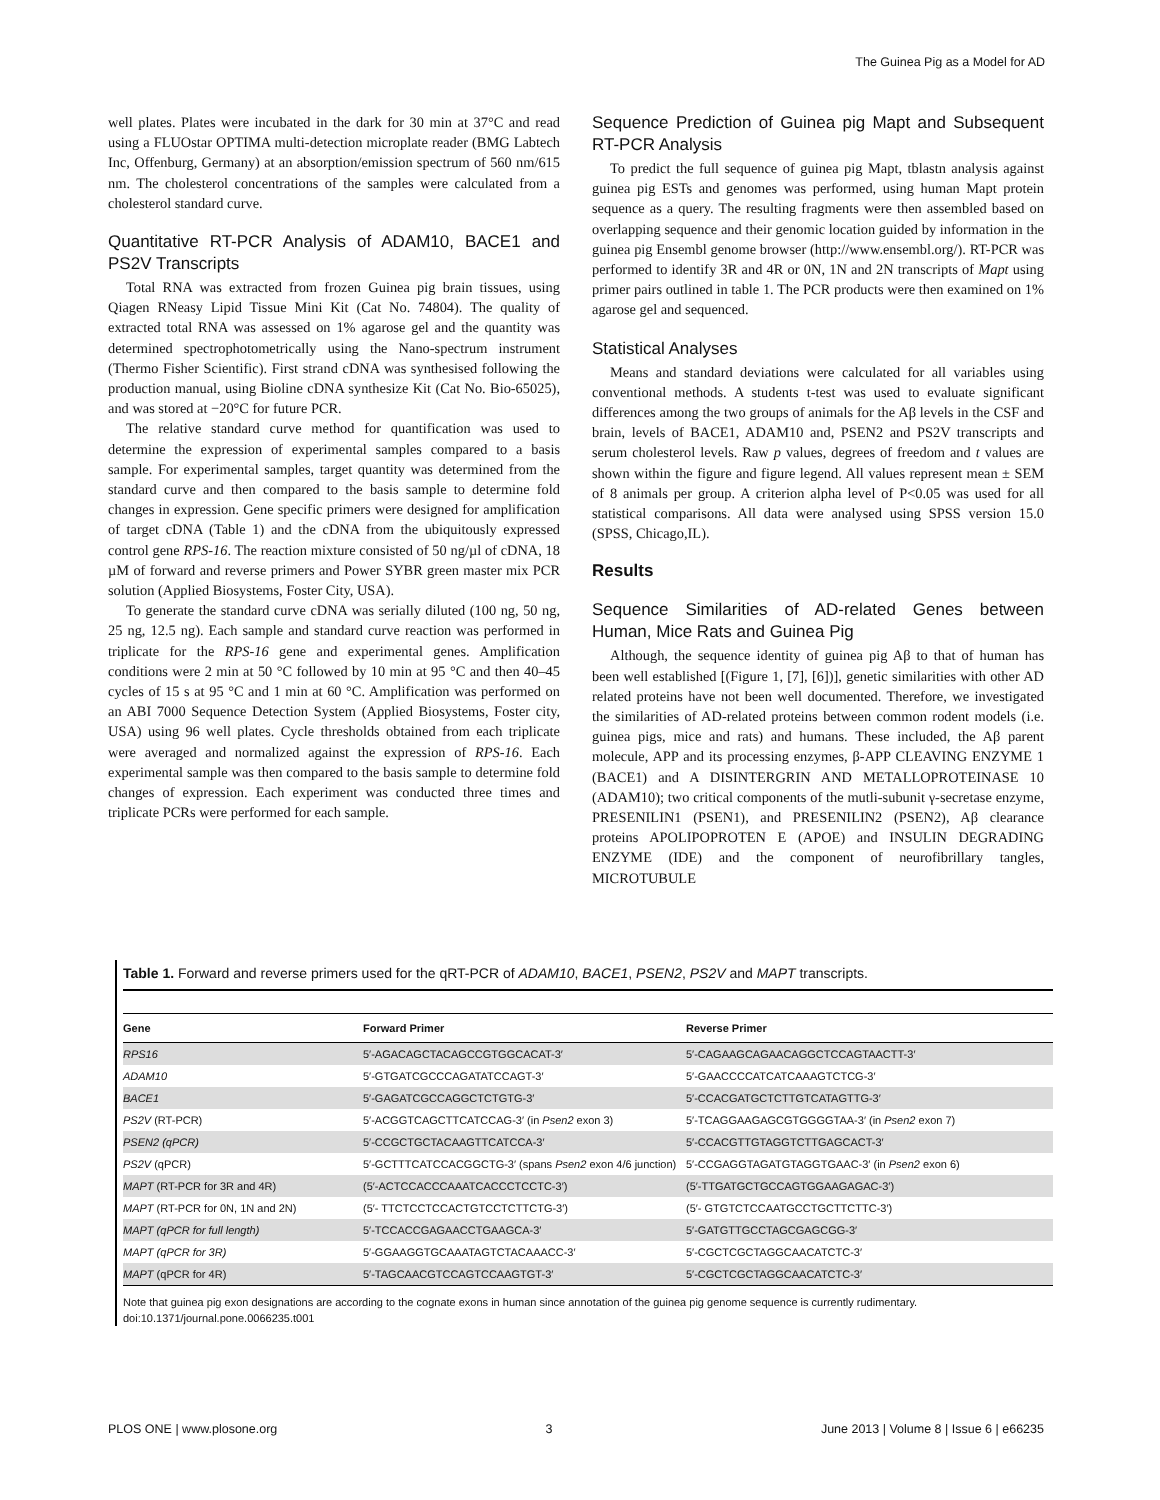The Guinea Pig as a Model for AD
well plates. Plates were incubated in the dark for 30 min at 37°C and read using a FLUOstar OPTIMA multi-detection microplate reader (BMG Labtech Inc, Offenburg, Germany) at an absorption/emission spectrum of 560 nm/615 nm. The cholesterol concentrations of the samples were calculated from a cholesterol standard curve.
Quantitative RT-PCR Analysis of ADAM10, BACE1 and PS2V Transcripts
Total RNA was extracted from frozen Guinea pig brain tissues, using Qiagen RNeasy Lipid Tissue Mini Kit (Cat No. 74804). The quality of extracted total RNA was assessed on 1% agarose gel and the quantity was determined spectrophotometrically using the Nano-spectrum instrument (Thermo Fisher Scientific). First strand cDNA was synthesised following the production manual, using Bioline cDNA synthesize Kit (Cat No. Bio-65025), and was stored at −20°C for future PCR.
The relative standard curve method for quantification was used to determine the expression of experimental samples compared to a basis sample. For experimental samples, target quantity was determined from the standard curve and then compared to the basis sample to determine fold changes in expression. Gene specific primers were designed for amplification of target cDNA (Table 1) and the cDNA from the ubiquitously expressed control gene RPS-16. The reaction mixture consisted of 50 ng/µl of cDNA, 18 µM of forward and reverse primers and Power SYBR green master mix PCR solution (Applied Biosystems, Foster City, USA).
To generate the standard curve cDNA was serially diluted (100 ng, 50 ng, 25 ng, 12.5 ng). Each sample and standard curve reaction was performed in triplicate for the RPS-16 gene and experimental genes. Amplification conditions were 2 min at 50 °C followed by 10 min at 95 °C and then 40–45 cycles of 15 s at 95 °C and 1 min at 60 °C. Amplification was performed on an ABI 7000 Sequence Detection System (Applied Biosystems, Foster city, USA) using 96 well plates. Cycle thresholds obtained from each triplicate were averaged and normalized against the expression of RPS-16. Each experimental sample was then compared to the basis sample to determine fold changes of expression. Each experiment was conducted three times and triplicate PCRs were performed for each sample.
Sequence Prediction of Guinea pig Mapt and Subsequent RT-PCR Analysis
To predict the full sequence of guinea pig Mapt, tblastn analysis against guinea pig ESTs and genomes was performed, using human Mapt protein sequence as a query. The resulting fragments were then assembled based on overlapping sequence and their genomic location guided by information in the guinea pig Ensembl genome browser (http://www.ensembl.org/). RT-PCR was performed to identify 3R and 4R or 0N, 1N and 2N transcripts of Mapt using primer pairs outlined in table 1. The PCR products were then examined on 1% agarose gel and sequenced.
Statistical Analyses
Means and standard deviations were calculated for all variables using conventional methods. A students t-test was used to evaluate significant differences among the two groups of animals for the Aβ levels in the CSF and brain, levels of BACE1, ADAM10 and, PSEN2 and PS2V transcripts and serum cholesterol levels. Raw p values, degrees of freedom and t values are shown within the figure and figure legend. All values represent mean ± SEM of 8 animals per group. A criterion alpha level of P<0.05 was used for all statistical comparisons. All data were analysed using SPSS version 15.0 (SPSS, Chicago,IL).
Results
Sequence Similarities of AD-related Genes between Human, Mice Rats and Guinea Pig
Although, the sequence identity of guinea pig Aβ to that of human has been well established [(Figure 1, [7], [6])], genetic similarities with other AD related proteins have not been well documented. Therefore, we investigated the similarities of AD-related proteins between common rodent models (i.e. guinea pigs, mice and rats) and humans. These included, the Aβ parent molecule, APP and its processing enzymes, β-APP CLEAVING ENZYME 1 (BACE1) and A DISINTERGRIN AND METALLOPROTEINASE 10 (ADAM10); two critical components of the mutli-subunit γ-secretase enzyme, PRESENILIN1 (PSEN1), and PRESENILIN2 (PSEN2), Aβ clearance proteins APOLIPOPROTEN E (APOE) and INSULIN DEGRADING ENZYME (IDE) and the component of neurofibrillary tangles, MICROTUBULE
Table 1. Forward and reverse primers used for the qRT-PCR of ADAM10, BACE1, PSEN2, PS2V and MAPT transcripts.
| Gene | Forward Primer | Reverse Primer |
| --- | --- | --- |
| RPS16 | 5′-AGACAGCTACAGCCGTGGCACAT-3′ | 5′-CAGAAGCAGAACAGGCTCCAGTAACTT-3′ |
| ADAM10 | 5′-GTGATCGCCCAGATATCCAGT-3′ | 5′-GAACCCCATCATCAAAGTCTCG-3′ |
| BACE1 | 5′-GAGATCGCCAGGCTCTGTG-3′ | 5′-CCACGATGCTCTTGTCATAGTTG-3′ |
| PS2V (RT-PCR) | 5′-ACGGTCAGCTTCATCCAG-3′ (in Psen2 exon 3) | 5′-TCAGGAAGAGCGTGGGGTAA-3′ (in Psen2 exon 7) |
| PSEN2 (qPCR) | 5′-CCGCTGCTACAAGTTCATCCA-3′ | 5′-CCACGTTGTAGGTCTTGAGCACT-3′ |
| PS2V (qPCR) | 5′-GCTTTCATCCACGGCTG-3′ (spans Psen2 exon 4/6 junction) | 5′-CCGAGGTAGATGTAGGTGAAC-3′ (in Psen2 exon 6) |
| MAPT (RT-PCR for 3R and 4R) | (5′-ACTCCACCCAAATCACCCTCCTC-3′) | (5′-TTGATGCTGCCAGTGGAAGAGAC-3′) |
| MAPT (RT-PCR for 0N, 1N and 2N) | (5′- TTCTCCTCCACTGTCCTCTTCTG-3′) | (5′- GTGTCTCCAATGCCTGCTTCTTC-3′) |
| MAPT (qPCR for full length) | 5′-TCCACCGAGAACCTGAAGCA-3′ | 5′-GATGTTGCCTAGCGAGCGG-3′ |
| MAPT (qPCR for 3R) | 5′-GGAAGGTGCAAATAGTCTACAAACC-3′ | 5′-CGCTCGCTAGGCAACATCTC-3′ |
| MAPT (qPCR for 4R) | 5′-TAGCAACGTCCAGTCCAAGTGT-3′ | 5′-CGCTCGCTAGGCAACATCTC-3′ |
Note that guinea pig exon designations are according to the cognate exons in human since annotation of the guinea pig genome sequence is currently rudimentary.
doi:10.1371/journal.pone.0066235.t001
PLOS ONE | www.plosone.org 3 June 2013 | Volume 8 | Issue 6 | e66235